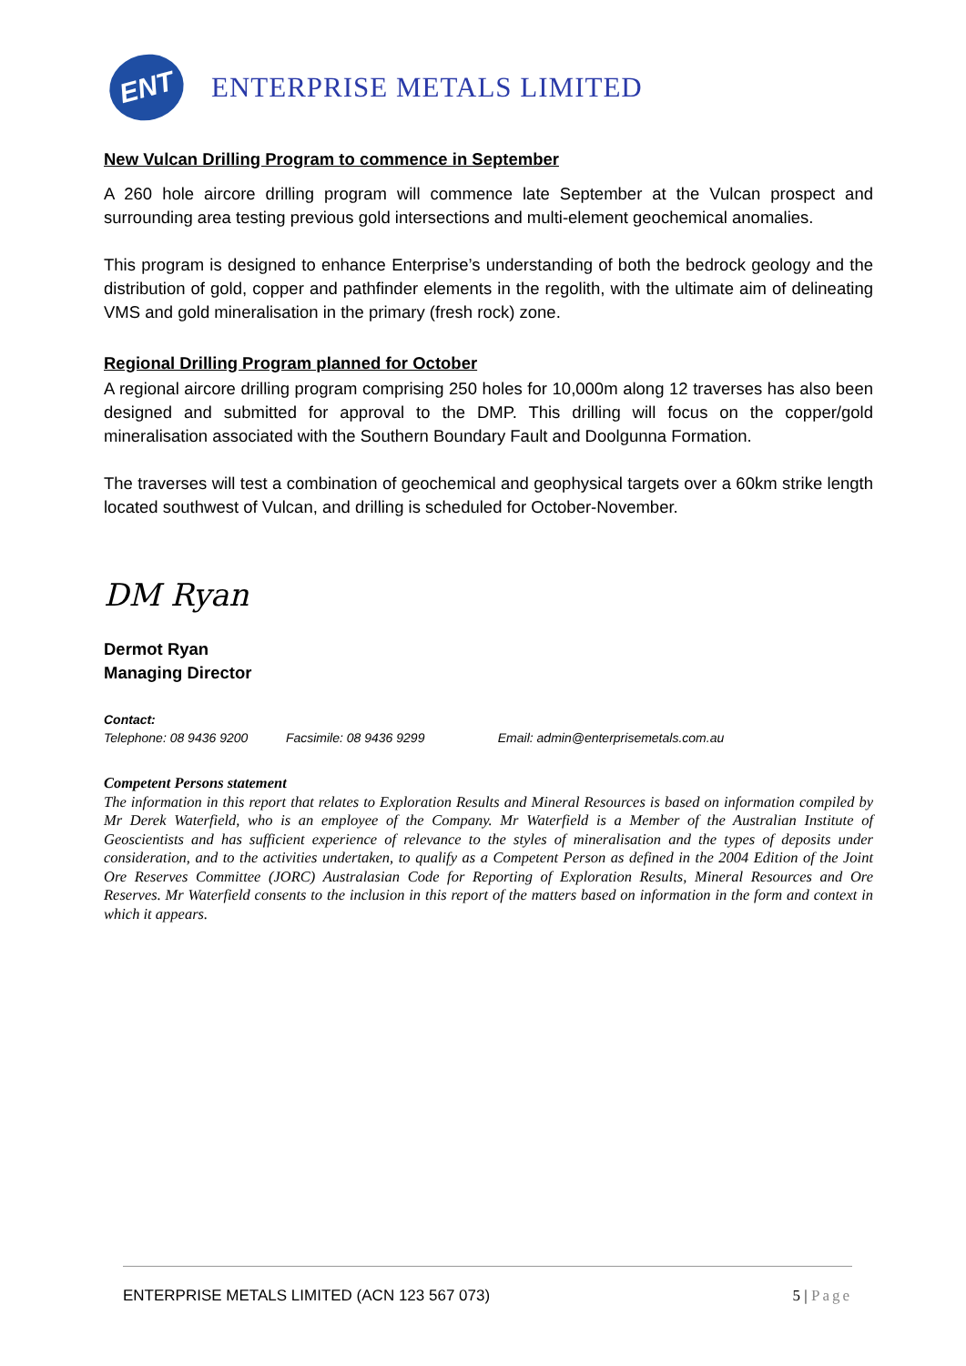ENT
ENTERPRISE METALS LIMITED
New Vulcan Drilling Program to commence in September
A 260 hole aircore drilling program will commence late September at the Vulcan prospect and surrounding area testing previous gold intersections and multi-element geochemical anomalies.
This program is designed to enhance Enterprise’s understanding of both the bedrock geology and the distribution of gold, copper and pathfinder elements in the regolith, with the ultimate aim of delineating VMS and gold mineralisation in the primary (fresh rock) zone.
Regional Drilling Program planned for October
A regional aircore drilling program comprising 250 holes for 10,000m along 12 traverses has also been designed and submitted for approval to the DMP. This drilling will focus on the copper/gold mineralisation associated with the Southern Boundary Fault and Doolgunna Formation.
The traverses will test a combination of geochemical and geophysical targets over a 60km strike length located southwest of Vulcan, and drilling is scheduled for October-November.
DM Ryan
Dermot Ryan
Managing Director
Contact:
Telephone: 08 9436 9200 Facsimile: 08 9436 9299 Email: admin@enterprisemetals.com.au
Competent Persons statement
The information in this report that relates to Exploration Results and Mineral Resources is based on information compiled by Mr Derek Waterfield, who is an employee of the Company. Mr Waterfield is a Member of the Australian Institute of Geoscientists and has sufficient experience of relevance to the styles of mineralisation and the types of deposits under consideration, and to the activities undertaken, to qualify as a Competent Person as defined in the 2004 Edition of the Joint Ore Reserves Committee (JORC) Australasian Code for Reporting of Exploration Results, Mineral Resources and Ore Reserves. Mr Waterfield consents to the inclusion in this report of the matters based on information in the form and context in which it appears.
ENTERPRISE METALS LIMITED (ACN 123 567 073) 5 | Page